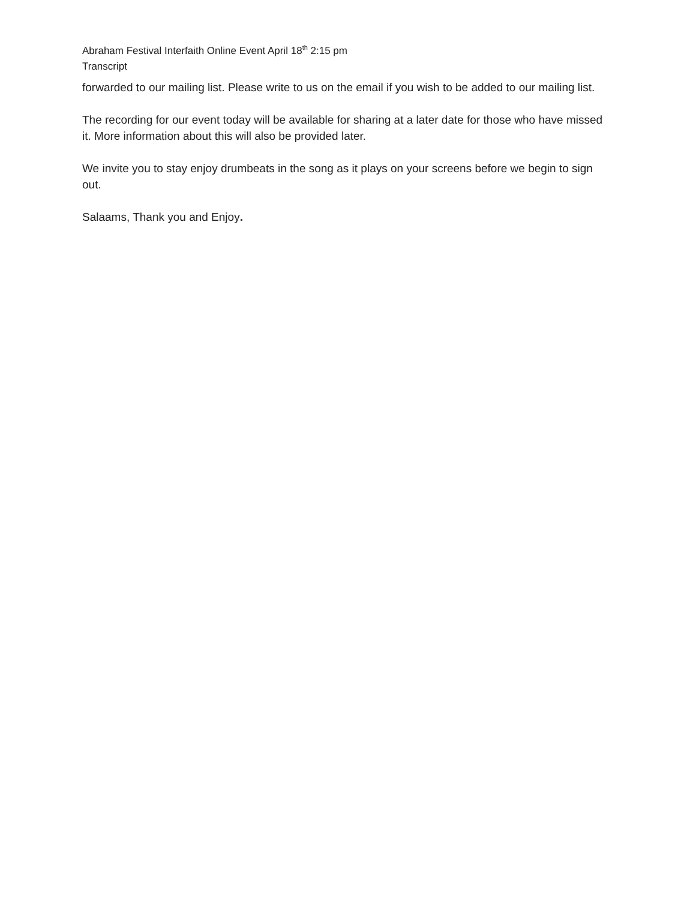Abraham Festival Interfaith Online Event April 18<sup>th</sup> 2:15 pm
Transcript
forwarded to our mailing list. Please write to us on the email if you wish to be added to our mailing list.
The recording for our event today will be available for sharing at a later date for those who have missed it. More information about this will also be provided later.
We invite you to stay enjoy drumbeats in the song as it plays on your screens before we begin to sign out.
Salaams, Thank you and Enjoy.